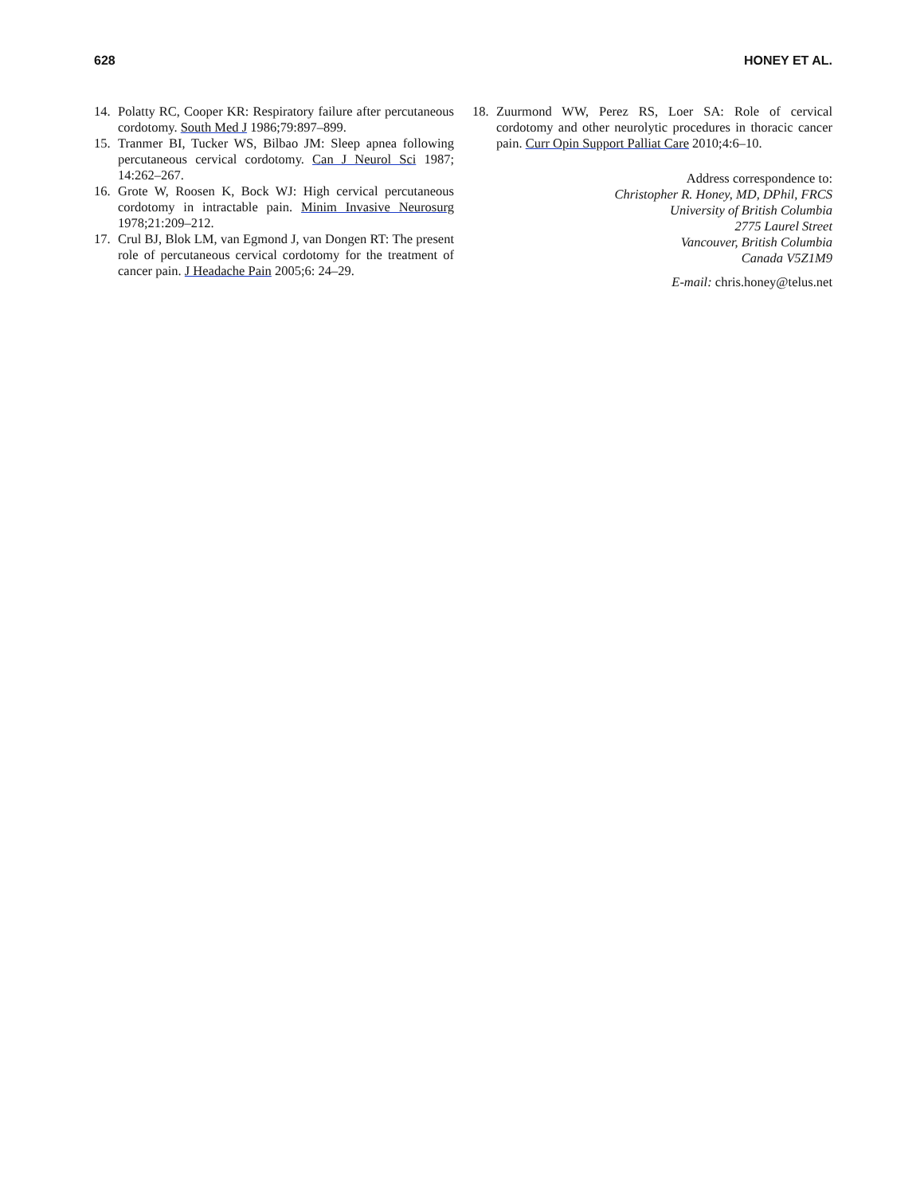628 HONEY ET AL.
14. Polatty RC, Cooper KR: Respiratory failure after percutaneous cordotomy. South Med J 1986;79:897–899.
15. Tranmer BI, Tucker WS, Bilbao JM: Sleep apnea following percutaneous cervical cordotomy. Can J Neurol Sci 1987; 14:262–267.
16. Grote W, Roosen K, Bock WJ: High cervical percutaneous cordotomy in intractable pain. Minim Invasive Neurosurg 1978;21:209–212.
17. Crul BJ, Blok LM, van Egmond J, van Dongen RT: The present role of percutaneous cervical cordotomy for the treatment of cancer pain. J Headache Pain 2005;6: 24–29.
18. Zuurmond WW, Perez RS, Loer SA: Role of cervical cordotomy and other neurolytic procedures in thoracic cancer pain. Curr Opin Support Palliat Care 2010;4:6–10.
Address correspondence to:
Christopher R. Honey, MD, DPhil, FRCS
University of British Columbia
2775 Laurel Street
Vancouver, British Columbia
Canada V5Z1M9
E-mail: chris.honey@telus.net